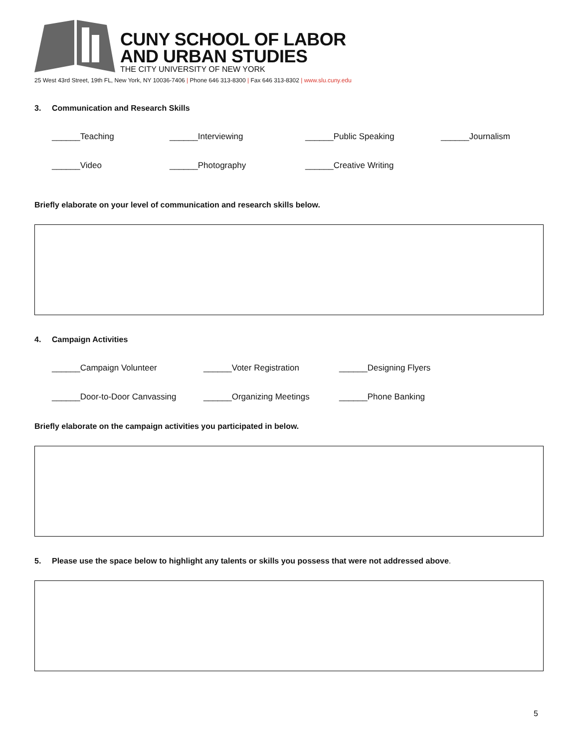CUNY SCHOOL OF LABOR
AND URBAN STUDIES
THE CITY UNIVERSITY OF NEW YORK
25 West 43rd Street, 19th FL, New York, NY 10036-7406 | Phone 646 313-8300 | Fax 646 313-8302 | www.slu.cuny.edu
3. Communication and Research Skills
______Teaching ______Interviewing ______Public Speaking ______Journalism
______Video ______Photography ______Creative Writing
Briefly elaborate on your level of communication and research skills below.
4. Campaign Activities
______Campaign Volunteer ______Voter Registration ______Designing Flyers
______Door-to-Door Canvassing ______Organizing Meetings ______Phone Banking
Briefly elaborate on the campaign activities you participated in below.
5. Please use the space below to highlight any talents or skills you possess that were not addressed above.
5